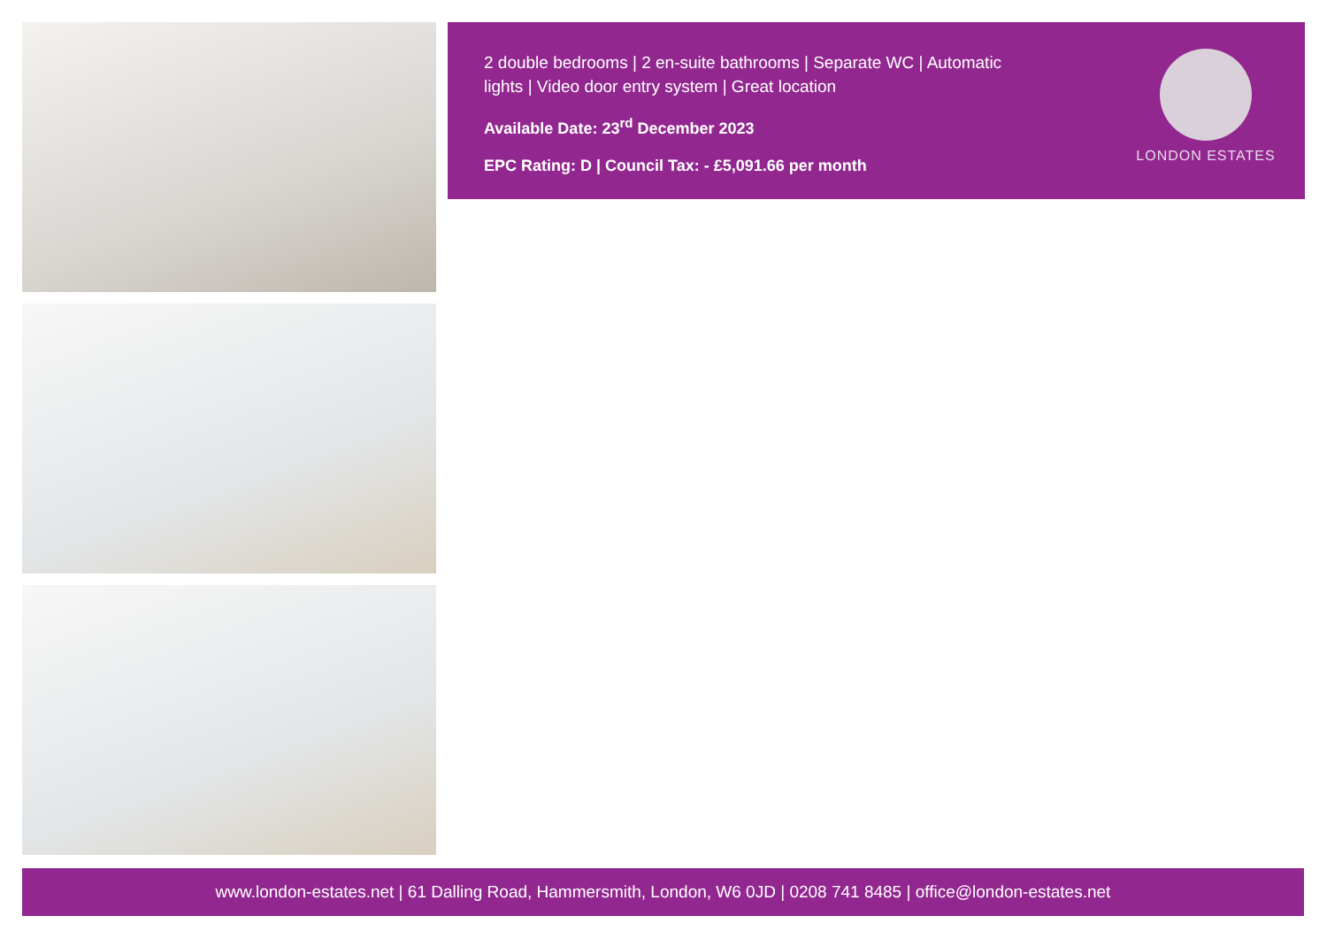2 double bedrooms | 2 en-suite bathrooms | Separate WC | Automatic lights | Video door entry system | Great location
Available Date: 23<sup>rd</sup> December 2023
EPC Rating: D | Council Tax: - £5,091.66 per month
LONDON ESTATES
www.london-estates.net | 61 Dalling Road, Hammersmith, London, W6 0JD | 0208 741 8485 | office@london-estates.net